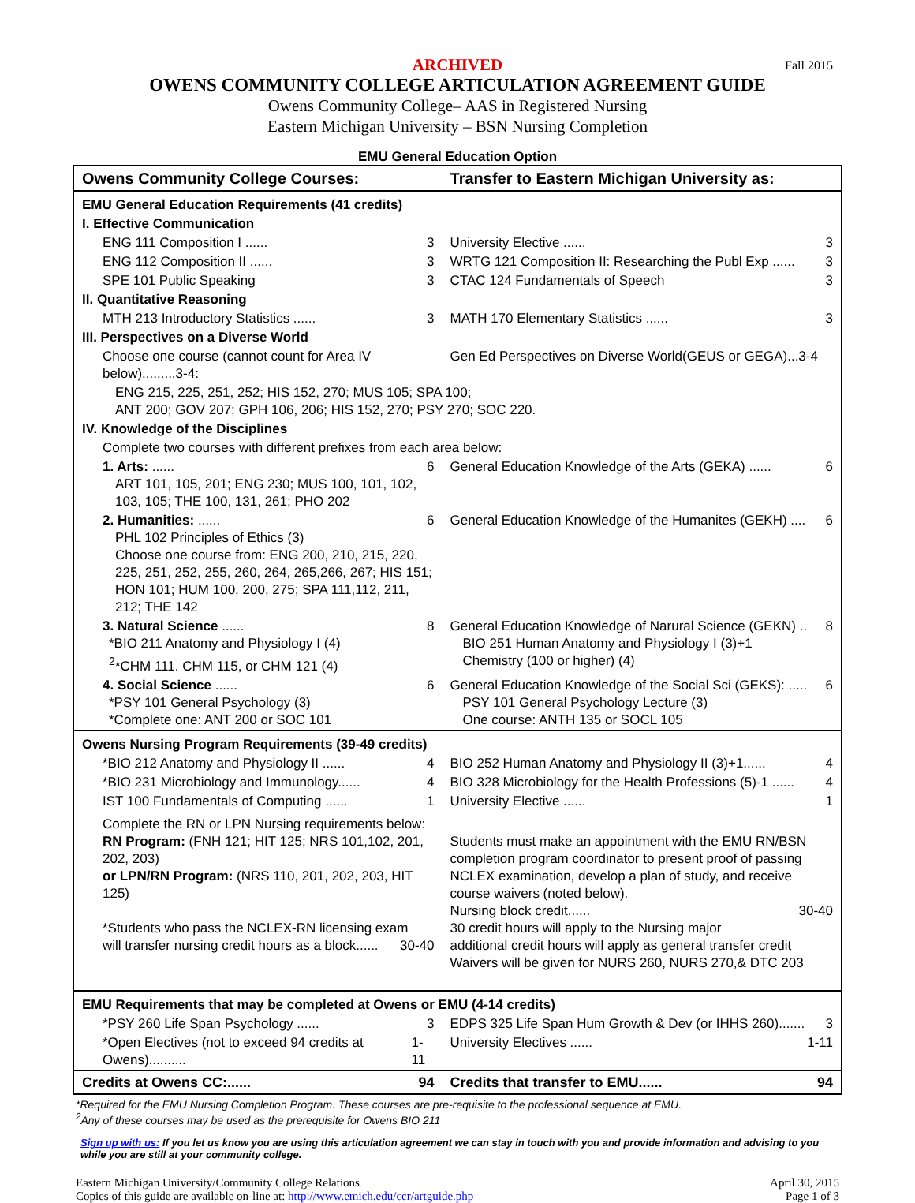ARCHIVED
Fall 2015
OWENS COMMUNITY COLLEGE ARTICULATION AGREEMENT GUIDE
Owens Community College– AAS in Registered Nursing
Eastern Michigan University – BSN Nursing Completion
EMU General Education Option
| Owens Community College Courses: | Transfer to Eastern Michigan University as: |
| EMU General Education Requirements (41 credits) | |
| I. Effective Communication | |
| ENG 111 Composition I ...... 3 | University Elective ...... 3 |
| ENG 112 Composition II ...... 3 | WRTG 121 Composition II: Researching the Publ Exp ...... 3 |
| SPE 101 Public Speaking 3 | CTAC 124 Fundamentals of Speech 3 |
| II. Quantitative Reasoning | |
| MTH 213 Introductory Statistics ...... 3 | MATH 170 Elementary Statistics ...... 3 |
| III. Perspectives on a Diverse World | |
| Choose one course (cannot count for Area IV below).........3-4: | Gen Ed Perspectives on Diverse World(GEUS or GEGA)...3-4 |
| ENG 215, 225, 251, 252; HIS 152, 270; MUS 105; SPA 100; ANT 200; GOV 207; GPH 106, 206; HIS 152, 270; PSY 270; SOC 220. | |
| IV. Knowledge of the Disciplines | |
| Complete two courses with different prefixes from each area below: | |
| 1. Arts: ...... 6 ART 101, 105, 201; ENG 230; MUS 100, 101, 102, 103, 105; THE 100, 131, 261; PHO 202 | General Education Knowledge of the Arts (GEKA) ...... 6 |
| 2. Humanities: ...... 6 PHL 102 Principles of Ethics (3) Choose one course from: ENG 200, 210, 215, 220, 225, 251, 252, 255, 260, 264, 265,266, 267; HIS 151; HON 101; HUM 100, 200, 275; SPA 111,112, 211, 212; THE 142 | General Education Knowledge of the Humanites (GEKH) .... 6 |
| 3. Natural Science ...... 8 *BIO 211 Anatomy and Physiology I (4) <sup>2</sup>*CHM 111. CHM 115, or CHM 121 (4) | General Education Knowledge of Narural Science (GEKN) .. 8 BIO 251 Human Anatomy and Physiology I (3)+1 Chemistry (100 or higher) (4) |
| 4. Social Science ...... 6 *PSY 101 General Psychology (3) *Complete one: ANT 200 or SOC 101 | General Education Knowledge of the Social Sci (GEKS): ..... 6 PSY 101 General Psychology Lecture (3) One course: ANTH 135 or SOCL 105 |
| Owens Nursing Program Requirements (39-49 credits) | |
| *BIO 212 Anatomy and Physiology II ...... 4 | BIO 252 Human Anatomy and Physiology II (3)+1...... 4 |
| *BIO 231 Microbiology and Immunology...... 4 | BIO 328 Microbiology for the Health Professions (5)-1 ...... 4 |
| IST 100 Fundamentals of Computing ...... 1 | University Elective ...... 1 |
| Complete the RN or LPN Nursing requirements below: RN Program: (FNH 121; HIT 125; NRS 101,102, 201, 202, 203) or LPN/RN Program: (NRS 110, 201, 202, 203, HIT 125) *Students who pass the NCLEX-RN licensing exam will transfer nursing credit hours as a block...... 30-40 | Students must make an appointment with the EMU RN/BSN completion program coordinator to present proof of passing NCLEX examination, develop a plan of study, and receive course waivers (noted below). Nursing block credit...... 30-40 30 credit hours will apply to the Nursing major additional credit hours will apply as general transfer credit Waivers will be given for NURS 260, NURS 270,& DTC 203 |
| EMU Requirements that may be completed at Owens or EMU (4-14 credits) | |
| *PSY 260 Life Span Psychology ...... 3 | EDPS 325 Life Span Hum Growth & Dev (or IHHS 260)....... 3 |
| *Open Electives (not to exceed 94 credits at Owens).......... 1-11 | University Electives ...... 1-11 |
| Credits at Owens CC:...... 94 | Credits that transfer to EMU...... 94 |
*Required for the EMU Nursing Completion Program. These courses are pre-requisite to the professional sequence at EMU.
<sup>2</sup> Any of these courses may be used as the prerequisite for Owens BIO 211
Sign up with us: If you let us know you are using this articulation agreement we can stay in touch with you and provide information and advising to you while you are still at your community college.
Eastern Michigan University/Community College Relations
Copies of this guide are available on-line at: http://www.emich.edu/ccr/artguide.php
April 30, 2015
Page 1 of 3